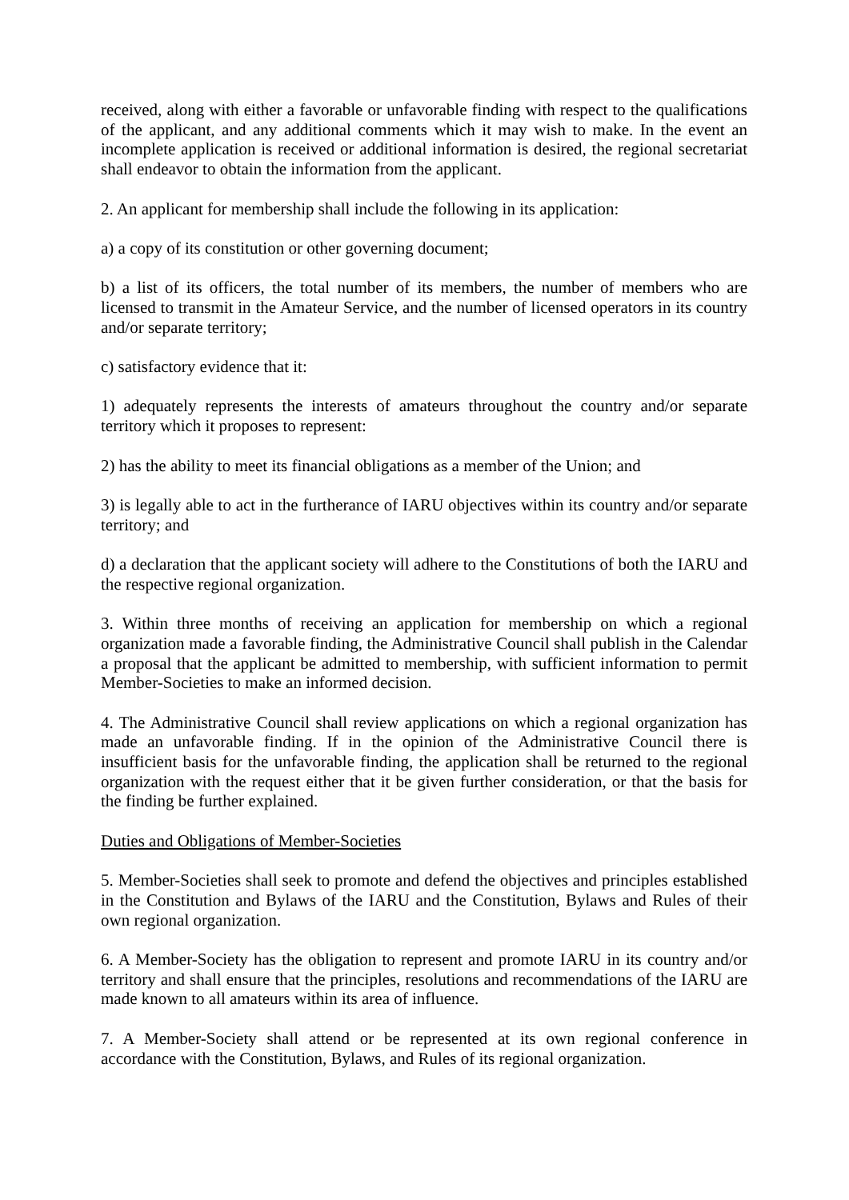received, along with either a favorable or unfavorable finding with respect to the qualifications of the applicant, and any additional comments which it may wish to make. In the event an incomplete application is received or additional information is desired, the regional secretariat shall endeavor to obtain the information from the applicant.
2. An applicant for membership shall include the following in its application:
a) a copy of its constitution or other governing document;
b) a list of its officers, the total number of its members, the number of members who are licensed to transmit in the Amateur Service, and the number of licensed operators in its country and/or separate territory;
c) satisfactory evidence that it:
1) adequately represents the interests of amateurs throughout the country and/or separate territory which it proposes to represent:
2) has the ability to meet its financial obligations as a member of the Union; and
3) is legally able to act in the furtherance of IARU objectives within its country and/or separate territory; and
d) a declaration that the applicant society will adhere to the Constitutions of both the IARU and the respective regional organization.
3. Within three months of receiving an application for membership on which a regional organization made a favorable finding, the Administrative Council shall publish in the Calendar a proposal that the applicant be admitted to membership, with sufficient information to permit Member-Societies to make an informed decision.
4. The Administrative Council shall review applications on which a regional organization has made an unfavorable finding. If in the opinion of the Administrative Council there is insufficient basis for the unfavorable finding, the application shall be returned to the regional organization with the request either that it be given further consideration, or that the basis for the finding be further explained.
Duties and Obligations of Member-Societies
5. Member-Societies shall seek to promote and defend the objectives and principles established in the Constitution and Bylaws of the IARU and the Constitution, Bylaws and Rules of their own regional organization.
6. A Member-Society has the obligation to represent and promote IARU in its country and/or territory and shall ensure that the principles, resolutions and recommendations of the IARU are made known to all amateurs within its area of influence.
7. A Member-Society shall attend or be represented at its own regional conference in accordance with the Constitution, Bylaws, and Rules of its regional organization.